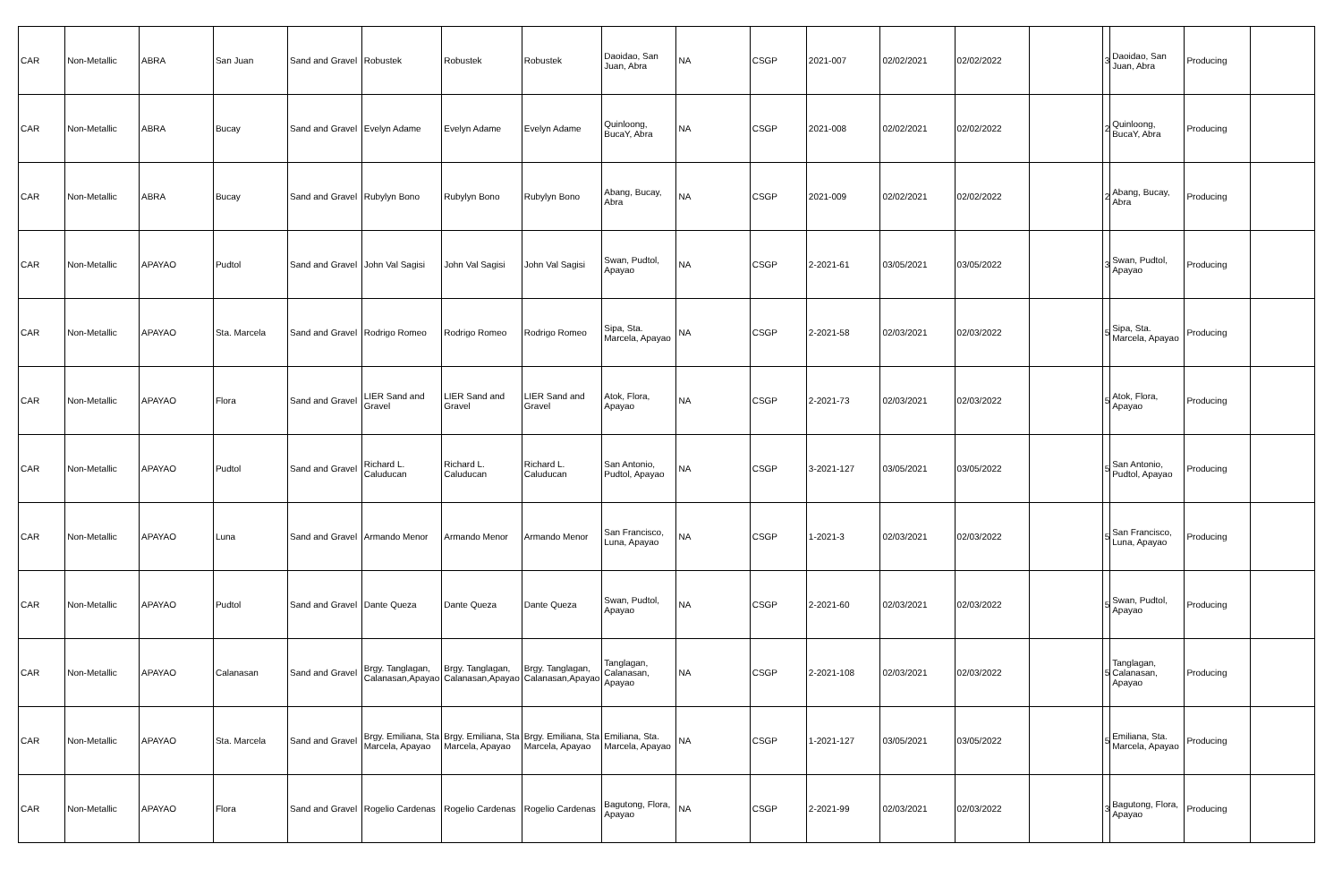| CAR | Non-Metallic | ABRA | San Juan | Sand and Gravel | Robustek | Robustek | Robustek | Daoidao, San Juan, Abra | NA | CSGP | 2021-007 | 02/02/2021 | 02/02/2022 | | 3 | Daoidao, San Juan, Abra | Producing | |
| CAR | Non-Metallic | ABRA | Bucay | Sand and Gravel | Evelyn Adame | Evelyn Adame | Evelyn Adame | Quinloong, BucaY, Abra | NA | CSGP | 2021-008 | 02/02/2021 | 02/02/2022 | | 2 | Quinloong, BucaY, Abra | Producing | |
| CAR | Non-Metallic | ABRA | Bucay | Sand and Gravel | Rubylyn Bono | Rubylyn Bono | Rubylyn Bono | Abang, Bucay, Abra | NA | CSGP | 2021-009 | 02/02/2021 | 02/02/2022 | | 2 | Abang, Bucay, Abra | Producing | |
| CAR | Non-Metallic | APAYAO | Pudtol | Sand and Gravel | John Val Sagisi | John Val Sagisi | John Val Sagisi | Swan, Pudtol, Apayao | NA | CSGP | 2-2021-61 | 03/05/2021 | 03/05/2022 | | 3 | Swan, Pudtol, Apayao | Producing | |
| CAR | Non-Metallic | APAYAO | Sta. Marcela | Sand and Gravel | Rodrigo Romeo | Rodrigo Romeo | Rodrigo Romeo | Sipa, Sta. Marcela, Apayao | NA | CSGP | 2-2021-58 | 02/03/2021 | 02/03/2022 | | 5 | Sipa, Sta. Marcela, Apayao | Producing | |
| CAR | Non-Metallic | APAYAO | Flora | Sand and Gravel | LIER Sand and Gravel | LIER Sand and Gravel | LIER Sand and Gravel | Atok, Flora, Apayao | NA | CSGP | 2-2021-73 | 02/03/2021 | 02/03/2022 | | 5 | Atok, Flora, Apayao | Producing | |
| CAR | Non-Metallic | APAYAO | Pudtol | Sand and Gravel | Richard L. Caluducan | Richard L. Caluducan | Richard L. Caluducan | San Antonio, Pudtol, Apayao | NA | CSGP | 3-2021-127 | 03/05/2021 | 03/05/2022 | | 5 | San Antonio, Pudtol, Apayao | Producing | |
| CAR | Non-Metallic | APAYAO | Luna | Sand and Gravel | Armando Menor | Armando Menor | Armando Menor | San Francisco, Luna, Apayao | NA | CSGP | 1-2021-3 | 02/03/2021 | 02/03/2022 | | 5 | San Francisco, Luna, Apayao | Producing | |
| CAR | Non-Metallic | APAYAO | Pudtol | Sand and Gravel | Dante Queza | Dante Queza | Dante Queza | Swan, Pudtol, Apayao | NA | CSGP | 2-2021-60 | 02/03/2021 | 02/03/2022 | | 5 | Swan, Pudtol, Apayao | Producing | |
| CAR | Non-Metallic | APAYAO | Calanasan | Sand and Gravel | Brgy. Tanglagan, Calanasan,Apayao | Brgy. Tanglagan, Calanasan,Apayao | Brgy. Tanglagan, Calanasan,Apayao | Tanglagan, Calanasan, Apayao | NA | CSGP | 2-2021-108 | 02/03/2021 | 02/03/2022 | | 5 | Tanglagan, Calanasan, Apayao | Producing | |
| CAR | Non-Metallic | APAYAO | Sta. Marcela | Sand and Gravel | Brgy. Emiliana, Sta Marcela, Apayao | Brgy. Emiliana, Sta Marcela, Apayao | Brgy. Emiliana, Sta Marcela, Apayao | Emiliana, Sta. Marcela, Apayao | NA | CSGP | 1-2021-127 | 03/05/2021 | 03/05/2022 | | 5 | Emiliana, Sta. Marcela, Apayao | Producing | |
| CAR | Non-Metallic | APAYAO | Flora | Sand and Gravel | Rogelio Cardenas | Rogelio Cardenas | Rogelio Cardenas | Bagutong, Flora, Apayao | NA | CSGP | 2-2021-99 | 02/03/2021 | 02/03/2022 | | 3 | Bagutong, Flora, Apayao | Producing | |